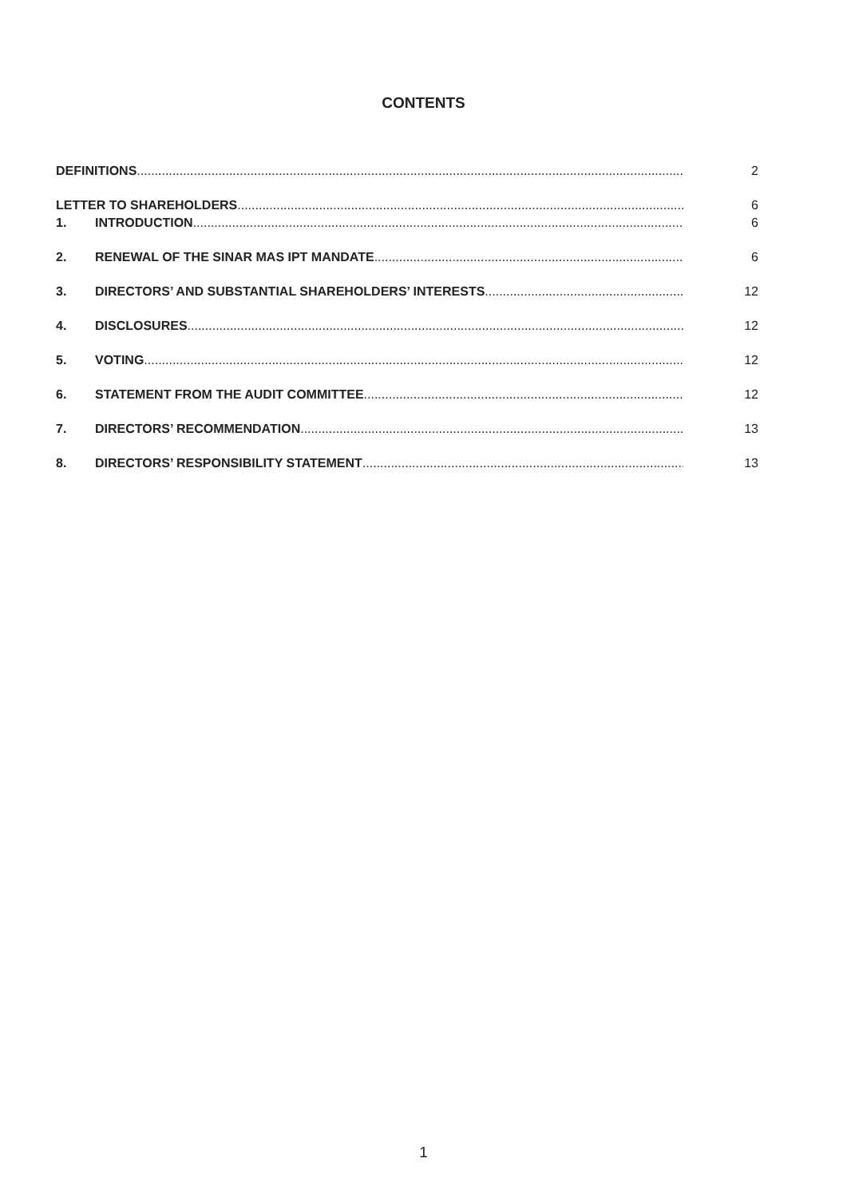CONTENTS
DEFINITIONS 2
LETTER TO SHAREHOLDERS 6
1. INTRODUCTION 6
2. RENEWAL OF THE SINAR MAS IPT MANDATE 6
3. DIRECTORS’ AND SUBSTANTIAL SHAREHOLDERS’ INTERESTS 12
4. DISCLOSURES 12
5. VOTING 12
6. STATEMENT FROM THE AUDIT COMMITTEE 12
7. DIRECTORS’ RECOMMENDATION 13
8. DIRECTORS’ RESPONSIBILITY STATEMENT 13
1